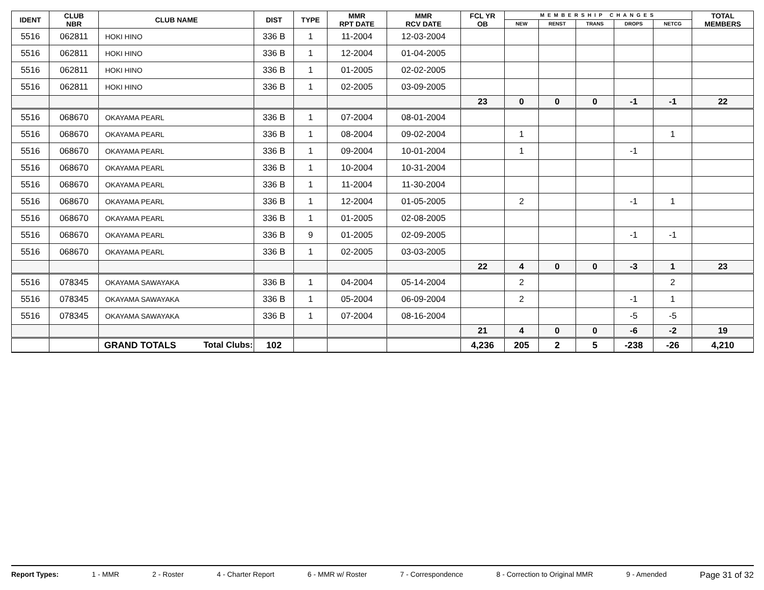| IDENT | CLUB NBR | CLUB NAME | DIST | TYPE | MMR RPT DATE | MMR RCV DATE | FCL YR OB | MEMBERSHIP CHANGES | | | | | TOTAL MEMBERS |
| --- | --- | --- | --- | --- | --- | --- | --- | --- | --- | --- | --- | --- | --- |
| | | | | | | | | NEW | RENST | TRANS | DROPS | NETCG | |
| 5516 | 062811 | HOKI HINO | 336 B | 1 | 11-2004 | 12-03-2004 | | | | | | | |
| 5516 | 062811 | HOKI HINO | 336 B | 1 | 12-2004 | 01-04-2005 | | | | | | | |
| 5516 | 062811 | HOKI HINO | 336 B | 1 | 01-2005 | 02-02-2005 | | | | | | | |
| 5516 | 062811 | HOKI HINO | 336 B | 1 | 02-2005 | 03-09-2005 | | | | | | | |
| | | | | | | | 23 | 0 | 0 | 0 | -1 | -1 | 22 |
| 5516 | 068670 | OKAYAMA PEARL | 336 B | 1 | 07-2004 | 08-01-2004 | | | | | | | |
| 5516 | 068670 | OKAYAMA PEARL | 336 B | 1 | 08-2004 | 09-02-2004 | | 1 | | | | 1 | |
| 5516 | 068670 | OKAYAMA PEARL | 336 B | 1 | 09-2004 | 10-01-2004 | | 1 | | | -1 | | |
| 5516 | 068670 | OKAYAMA PEARL | 336 B | 1 | 10-2004 | 10-31-2004 | | | | | | | |
| 5516 | 068670 | OKAYAMA PEARL | 336 B | 1 | 11-2004 | 11-30-2004 | | | | | | | |
| 5516 | 068670 | OKAYAMA PEARL | 336 B | 1 | 12-2004 | 01-05-2005 | | 2 | | | -1 | 1 | |
| 5516 | 068670 | OKAYAMA PEARL | 336 B | 1 | 01-2005 | 02-08-2005 | | | | | | | |
| 5516 | 068670 | OKAYAMA PEARL | 336 B | 9 | 01-2005 | 02-09-2005 | | | | | -1 | -1 | |
| 5516 | 068670 | OKAYAMA PEARL | 336 B | 1 | 02-2005 | 03-03-2005 | | | | | | | |
| | | | | | | | 22 | 4 | 0 | 0 | -3 | 1 | 23 |
| 5516 | 078345 | OKAYAMA SAWAYAKA | 336 B | 1 | 04-2004 | 05-14-2004 | | 2 | | | | 2 | |
| 5516 | 078345 | OKAYAMA SAWAYAKA | 336 B | 1 | 05-2004 | 06-09-2004 | | 2 | | | -1 | 1 | |
| 5516 | 078345 | OKAYAMA SAWAYAKA | 336 B | 1 | 07-2004 | 08-16-2004 | | | | | -5 | -5 | |
| | | | | | | | 21 | 4 | 0 | 0 | -6 | -2 | 19 |
| | | GRAND TOTALS Total Clubs: | 102 | | | | 4,236 | 205 | 2 | 5 | -238 | -26 | 4,210 |
Report Types: 1 - MMR 2 - Roster 4 - Charter Report 6 - MMR w/ Roster 7 - Correspondence 8 - Correction to Original MMR 9 - Amended Page 31 of 32